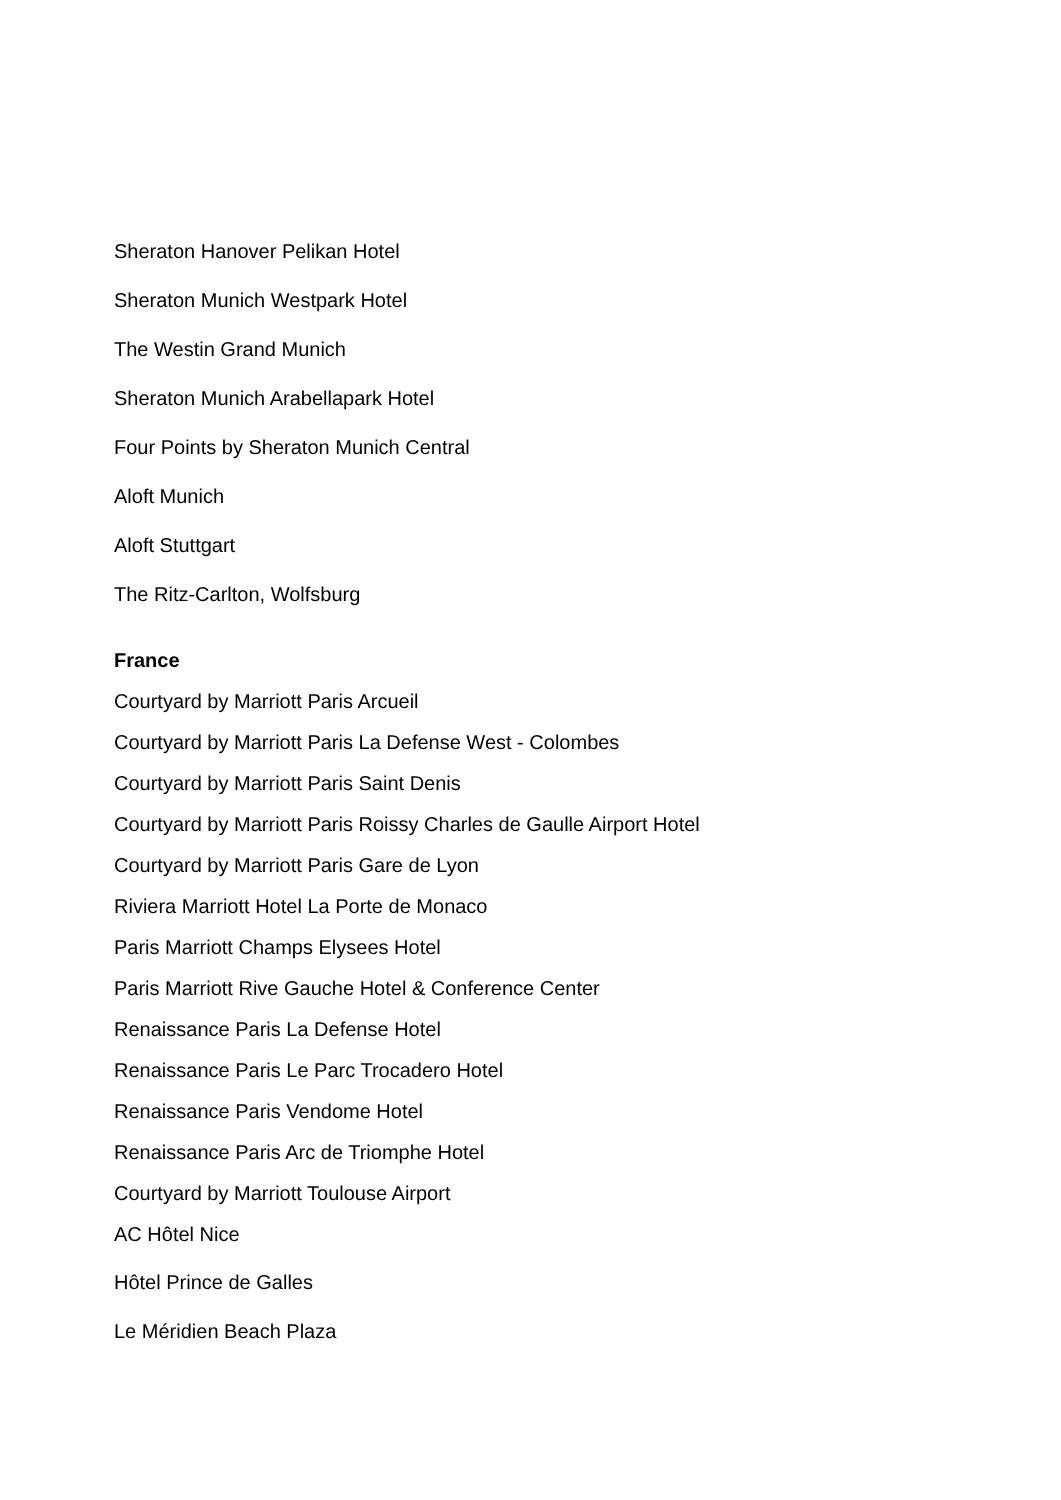Sheraton Hanover Pelikan Hotel
Sheraton Munich Westpark Hotel
The Westin Grand Munich
Sheraton Munich Arabellapark Hotel
Four Points by Sheraton Munich Central
Aloft Munich
Aloft Stuttgart
The Ritz-Carlton, Wolfsburg
France
Courtyard by Marriott Paris Arcueil
Courtyard by Marriott Paris La Defense West - Colombes
Courtyard by Marriott Paris Saint Denis
Courtyard by Marriott Paris Roissy Charles de Gaulle Airport Hotel
Courtyard by Marriott Paris Gare de Lyon
Riviera Marriott Hotel La Porte de Monaco
Paris Marriott Champs Elysees Hotel
Paris Marriott Rive Gauche Hotel & Conference Center
Renaissance Paris La Defense Hotel
Renaissance Paris Le Parc Trocadero Hotel
Renaissance Paris Vendome Hotel
Renaissance Paris Arc de Triomphe Hotel
Courtyard by Marriott Toulouse Airport
AC Hôtel Nice
Hôtel Prince de Galles
Le Méridien Beach Plaza